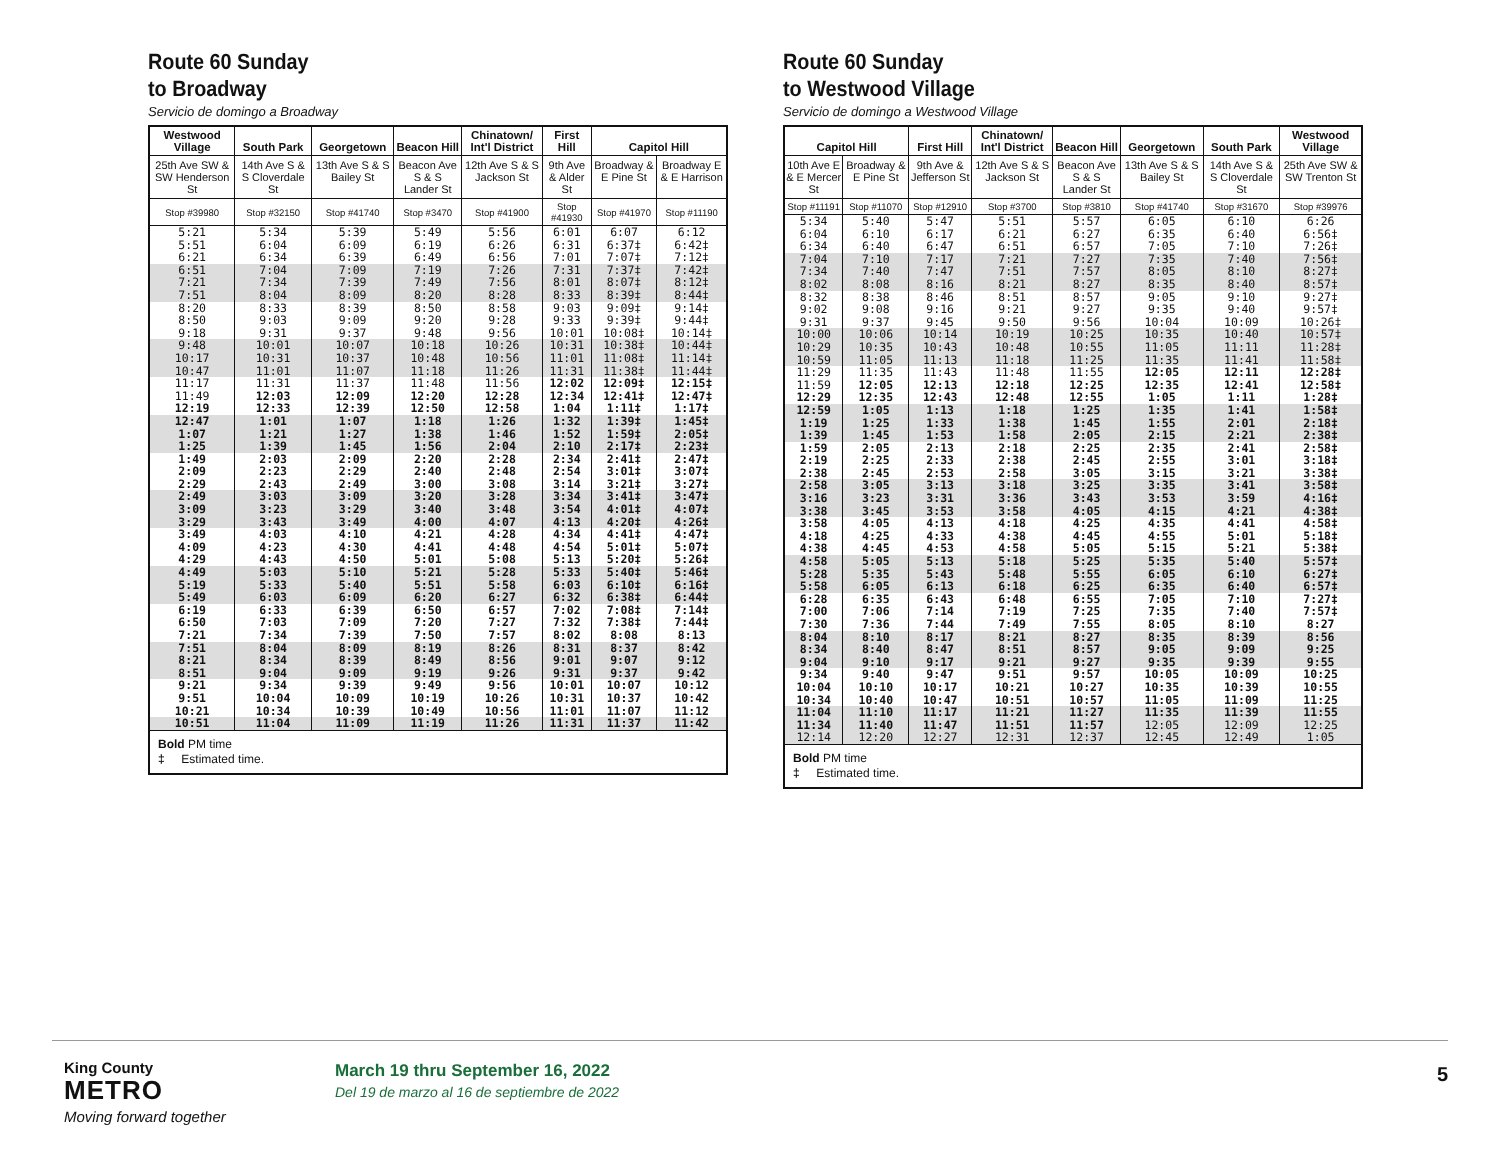Route 60 Sunday
to Broadway
Servicio de domingo a Broadway
| Westwood Village | South Park | Georgetown | Beacon Hill | Chinatown/ Int'l District | First Hill | Capitol Hill | |
| --- | --- | --- | --- | --- | --- | --- | --- |
| 25th Ave SW & SW Henderson St | 14th Ave S & S Cloverdale St | 13th Ave S & S Bailey St | Beacon Ave S & S Lander St | 12th Ave S & S Jackson St | 9th Ave & Alder St | Broadway & E Pine St | Broadway E & E Harrison |
| Stop #39980 | Stop #32150 | Stop #41740 | Stop #3470 | Stop #41900 | Stop #41930 | Stop #41970 | Stop #11190 |
| 5:21 | 5:34 | 5:39 | 5:49 | 5:56 | 6:01 | 6:07 | 6:12 |
| 5:51 | 6:04 | 6:09 | 6:19 | 6:26 | 6:31 | 6:37‡ | 6:42‡ |
| 6:21 | 6:34 | 6:39 | 6:49 | 6:56 | 7:01 | 7:07‡ | 7:12‡ |
| 6:51 | 7:04 | 7:09 | 7:19 | 7:26 | 7:31 | 7:37‡ | 7:42‡ |
| 7:21 | 7:34 | 7:39 | 7:49 | 7:56 | 8:01 | 8:07‡ | 8:12‡ |
| 7:51 | 8:04 | 8:09 | 8:20 | 8:28 | 8:33 | 8:39‡ | 8:44‡ |
| 8:20 | 8:33 | 8:39 | 8:50 | 8:58 | 9:03 | 9:09‡ | 9:14‡ |
| 8:50 | 9:03 | 9:09 | 9:20 | 9:28 | 9:33 | 9:39‡ | 9:44‡ |
| 9:18 | 9:31 | 9:37 | 9:48 | 9:56 | 10:01 | 10:08‡ | 10:14‡ |
| 9:48 | 10:01 | 10:07 | 10:18 | 10:26 | 10:31 | 10:38‡ | 10:44‡ |
| 10:17 | 10:31 | 10:37 | 10:48 | 10:56 | 11:01 | 11:08‡ | 11:14‡ |
| 10:47 | 11:01 | 11:07 | 11:18 | 11:26 | 11:31 | 11:38‡ | 11:44‡ |
| 11:17 | 11:31 | 11:37 | 11:48 | 11:56 | 12:02 | 12:09‡ | 12:15‡ |
| 11:49 | 12:03 | 12:09 | 12:20 | 12:28 | 12:34 | 12:41‡ | 12:47‡ |
| 12:19 | 12:33 | 12:39 | 12:50 | 12:58 | 1:04 | 1:11‡ | 1:17‡ |
| 12:47 | 1:01 | 1:07 | 1:18 | 1:26 | 1:32 | 1:39‡ | 1:45‡ |
| 1:07 | 1:21 | 1:27 | 1:38 | 1:46 | 1:52 | 1:59‡ | 2:05‡ |
| 1:25 | 1:39 | 1:45 | 1:56 | 2:04 | 2:10 | 2:17‡ | 2:23‡ |
| 1:49 | 2:03 | 2:09 | 2:20 | 2:28 | 2:34 | 2:41‡ | 2:47‡ |
| 2:09 | 2:23 | 2:29 | 2:40 | 2:48 | 2:54 | 3:01‡ | 3:07‡ |
| 2:29 | 2:43 | 2:49 | 3:00 | 3:08 | 3:14 | 3:21‡ | 3:27‡ |
| 2:49 | 3:03 | 3:09 | 3:20 | 3:28 | 3:34 | 3:41‡ | 3:47‡ |
| 3:09 | 3:23 | 3:29 | 3:40 | 3:48 | 3:54 | 4:01‡ | 4:07‡ |
| 3:29 | 3:43 | 3:49 | 4:00 | 4:07 | 4:13 | 4:20‡ | 4:26‡ |
| 3:49 | 4:03 | 4:10 | 4:21 | 4:28 | 4:34 | 4:41‡ | 4:47‡ |
| 4:09 | 4:23 | 4:30 | 4:41 | 4:48 | 4:54 | 5:01‡ | 5:07‡ |
| 4:29 | 4:43 | 4:50 | 5:01 | 5:08 | 5:13 | 5:20‡ | 5:26‡ |
| 4:49 | 5:03 | 5:10 | 5:21 | 5:28 | 5:33 | 5:40‡ | 5:46‡ |
| 5:19 | 5:33 | 5:40 | 5:51 | 5:58 | 6:03 | 6:10‡ | 6:16‡ |
| 5:49 | 6:03 | 6:09 | 6:20 | 6:27 | 6:32 | 6:38‡ | 6:44‡ |
| 6:19 | 6:33 | 6:39 | 6:50 | 6:57 | 7:02 | 7:08‡ | 7:14‡ |
| 6:50 | 7:03 | 7:09 | 7:20 | 7:27 | 7:32 | 7:38‡ | 7:44‡ |
| 7:21 | 7:34 | 7:39 | 7:50 | 7:57 | 8:02 | 8:08 | 8:13 |
| 7:51 | 8:04 | 8:09 | 8:19 | 8:26 | 8:31 | 8:37 | 8:42 |
| 8:21 | 8:34 | 8:39 | 8:49 | 8:56 | 9:01 | 9:07 | 9:12 |
| 8:51 | 9:04 | 9:09 | 9:19 | 9:26 | 9:31 | 9:37 | 9:42 |
| 9:21 | 9:34 | 9:39 | 9:49 | 9:56 | 10:01 | 10:07 | 10:12 |
| 9:51 | 10:04 | 10:09 | 10:19 | 10:26 | 10:31 | 10:37 | 10:42 |
| 10:21 | 10:34 | 10:39 | 10:49 | 10:56 | 11:01 | 11:07 | 11:12 |
| 10:51 | 11:04 | 11:09 | 11:19 | 11:26 | 11:31 | 11:37 | 11:42 |
| Bold PM time ‡ Estimated time. | | | | | | | |
Route 60 Sunday
to Westwood Village
Servicio de domingo a Westwood Village
| Capitol Hill | | First Hill | Chinatown/ Int'l District | Beacon Hill | Georgetown | South Park | Westwood Village |
| --- | --- | --- | --- | --- | --- | --- | --- |
| 10th Ave E & E Mercer St | Broadway & E Pine St | 9th Ave & Jefferson St | 12th Ave S & S Jackson St | Beacon Ave S & S Lander St | 13th Ave S & S Bailey St | 14th Ave S & S Cloverdale St | 25th Ave SW & SW Trenton St |
| Stop #11191 | Stop #11070 | Stop #12910 | Stop #3700 | Stop #3810 | Stop #41740 | Stop #31670 | Stop #39976 |
| 5:34 | 5:40 | 5:47 | 5:51 | 5:57 | 6:05 | 6:10 | 6:26 |
| 6:04 | 6:10 | 6:17 | 6:21 | 6:27 | 6:35 | 6:40 | 6:56‡ |
| 6:34 | 6:40 | 6:47 | 6:51 | 6:57 | 7:05 | 7:10 | 7:26‡ |
| 7:04 | 7:10 | 7:17 | 7:21 | 7:27 | 7:35 | 7:40 | 7:56‡ |
| 7:34 | 7:40 | 7:47 | 7:51 | 7:57 | 8:05 | 8:10 | 8:27‡ |
| 8:02 | 8:08 | 8:16 | 8:21 | 8:27 | 8:35 | 8:40 | 8:57‡ |
| 8:32 | 8:38 | 8:46 | 8:51 | 8:57 | 9:05 | 9:10 | 9:27‡ |
| 9:02 | 9:08 | 9:16 | 9:21 | 9:27 | 9:35 | 9:40 | 9:57‡ |
| 9:31 | 9:37 | 9:45 | 9:50 | 9:56 | 10:04 | 10:09 | 10:26‡ |
| 10:00 | 10:06 | 10:14 | 10:19 | 10:25 | 10:35 | 10:40 | 10:57‡ |
| 10:29 | 10:35 | 10:43 | 10:48 | 10:55 | 11:05 | 11:11 | 11:28‡ |
| 10:59 | 11:05 | 11:13 | 11:18 | 11:25 | 11:35 | 11:41 | 11:58‡ |
| 11:29 | 11:35 | 11:43 | 11:48 | 11:55 | 12:05 | 12:11 | 12:28‡ |
| 11:59 | 12:05 | 12:13 | 12:18 | 12:25 | 12:35 | 12:41 | 12:58‡ |
| 12:29 | 12:35 | 12:43 | 12:48 | 12:55 | 1:05 | 1:11 | 1:28‡ |
| 12:59 | 1:05 | 1:13 | 1:18 | 1:25 | 1:35 | 1:41 | 1:58‡ |
| 1:19 | 1:25 | 1:33 | 1:38 | 1:45 | 1:55 | 2:01 | 2:18‡ |
| 1:39 | 1:45 | 1:53 | 1:58 | 2:05 | 2:15 | 2:21 | 2:38‡ |
| 1:59 | 2:05 | 2:13 | 2:18 | 2:25 | 2:35 | 2:41 | 2:58‡ |
| 2:19 | 2:25 | 2:33 | 2:38 | 2:45 | 2:55 | 3:01 | 3:18‡ |
| 2:38 | 2:45 | 2:53 | 2:58 | 3:05 | 3:15 | 3:21 | 3:38‡ |
| 2:58 | 3:05 | 3:13 | 3:18 | 3:25 | 3:35 | 3:41 | 3:58‡ |
| 3:16 | 3:23 | 3:31 | 3:36 | 3:43 | 3:53 | 3:59 | 4:16‡ |
| 3:38 | 3:45 | 3:53 | 3:58 | 4:05 | 4:15 | 4:21 | 4:38‡ |
| 3:58 | 4:05 | 4:13 | 4:18 | 4:25 | 4:35 | 4:41 | 4:58‡ |
| 4:18 | 4:25 | 4:33 | 4:38 | 4:45 | 4:55 | 5:01 | 5:18‡ |
| 4:38 | 4:45 | 4:53 | 4:58 | 5:05 | 5:15 | 5:21 | 5:38‡ |
| 4:58 | 5:05 | 5:13 | 5:18 | 5:25 | 5:35 | 5:40 | 5:57‡ |
| 5:28 | 5:35 | 5:43 | 5:48 | 5:55 | 6:05 | 6:10 | 6:27‡ |
| 5:58 | 6:05 | 6:13 | 6:18 | 6:25 | 6:35 | 6:40 | 6:57‡ |
| 6:28 | 6:35 | 6:43 | 6:48 | 6:55 | 7:05 | 7:10 | 7:27‡ |
| 7:00 | 7:06 | 7:14 | 7:19 | 7:25 | 7:35 | 7:40 | 7:57‡ |
| 7:30 | 7:36 | 7:44 | 7:49 | 7:55 | 8:05 | 8:10 | 8:27 |
| 8:04 | 8:10 | 8:17 | 8:21 | 8:27 | 8:35 | 8:39 | 8:56 |
| 8:34 | 8:40 | 8:47 | 8:51 | 8:57 | 9:05 | 9:09 | 9:25 |
| 9:04 | 9:10 | 9:17 | 9:21 | 9:27 | 9:35 | 9:39 | 9:55 |
| 9:34 | 9:40 | 9:47 | 9:51 | 9:57 | 10:05 | 10:09 | 10:25 |
| 10:04 | 10:10 | 10:17 | 10:21 | 10:27 | 10:35 | 10:39 | 10:55 |
| 10:34 | 10:40 | 10:47 | 10:51 | 10:57 | 11:05 | 11:09 | 11:25 |
| 11:04 | 11:10 | 11:17 | 11:21 | 11:27 | 11:35 | 11:39 | 11:55 |
| 11:34 | 11:40 | 11:47 | 11:51 | 11:57 | 12:05 | 12:09 | 12:25 |
| 12:14 | 12:20 | 12:27 | 12:31 | 12:37 | 12:45 | 12:49 | 1:05 |
| Bold PM time ‡ Estimated time. | | | | | | | |
King County
METRO
Moving forward together
March 19 thru September 16, 2022
Del 19 de marzo al 16 de septiembre de 2022
5